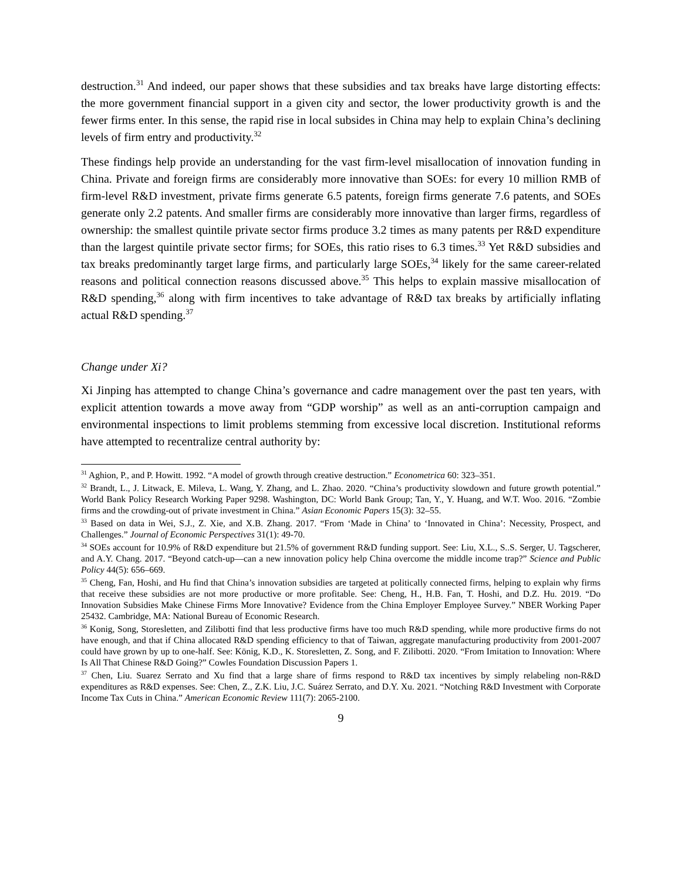destruction.<sup>31</sup> And indeed, our paper shows that these subsidies and tax breaks have large distorting effects: the more government financial support in a given city and sector, the lower productivity growth is and the fewer firms enter. In this sense, the rapid rise in local subsides in China may help to explain China’s declining levels of firm entry and productivity.<sup>32</sup>
These findings help provide an understanding for the vast firm-level misallocation of innovation funding in China. Private and foreign firms are considerably more innovative than SOEs: for every 10 million RMB of firm-level R&D investment, private firms generate 6.5 patents, foreign firms generate 7.6 patents, and SOEs generate only 2.2 patents. And smaller firms are considerably more innovative than larger firms, regardless of ownership: the smallest quintile private sector firms produce 3.2 times as many patents per R&D expenditure than the largest quintile private sector firms; for SOEs, this ratio rises to 6.3 times.<sup>33</sup> Yet R&D subsidies and tax breaks predominantly target large firms, and particularly large SOEs,<sup>34</sup> likely for the same career-related reasons and political connection reasons discussed above.<sup>35</sup> This helps to explain massive misallocation of R&D spending,<sup>36</sup> along with firm incentives to take advantage of R&D tax breaks by artificially inflating actual R&D spending.<sup>37</sup>
Change under Xi?
Xi Jinping has attempted to change China’s governance and cadre management over the past ten years, with explicit attention towards a move away from “GDP worship” as well as an anti-corruption campaign and environmental inspections to limit problems stemming from excessive local discretion. Institutional reforms have attempted to recentralize central authority by:
<sup>31</sup> Aghion, P., and P. Howitt. 1992. “A model of growth through creative destruction.” Econometrica 60: 323–351.
<sup>32</sup> Brandt, L., J. Litwack, E. Mileva, L. Wang, Y. Zhang, and L. Zhao. 2020. “China’s productivity slowdown and future growth potential.” World Bank Policy Research Working Paper 9298. Washington, DC: World Bank Group; Tan, Y., Y. Huang, and W.T. Woo. 2016. “Zombie firms and the crowding-out of private investment in China.” Asian Economic Papers 15(3): 32–55.
<sup>33</sup> Based on data in Wei, S.J., Z. Xie, and X.B. Zhang. 2017. “From ‘Made in China’ to ‘Innovated in China’: Necessity, Prospect, and Challenges.” Journal of Economic Perspectives 31(1): 49-70.
<sup>34</sup> SOEs account for 10.9% of R&D expenditure but 21.5% of government R&D funding support. See: Liu, X.L., S..S. Serger, U. Tagscherer, and A.Y. Chang. 2017. “Beyond catch-up—can a new innovation policy help China overcome the middle income trap?” Science and Public Policy 44(5): 656–669.
<sup>35</sup> Cheng, Fan, Hoshi, and Hu find that China’s innovation subsidies are targeted at politically connected firms, helping to explain why firms that receive these subsidies are not more productive or more profitable. See: Cheng, H., H.B. Fan, T. Hoshi, and D.Z. Hu. 2019. “Do Innovation Subsidies Make Chinese Firms More Innovative? Evidence from the China Employer Employee Survey.” NBER Working Paper 25432. Cambridge, MA: National Bureau of Economic Research.
<sup>36</sup> Konig, Song, Storesletten, and Zilibotti find that less productive firms have too much R&D spending, while more productive firms do not have enough, and that if China allocated R&D spending efficiency to that of Taiwan, aggregate manufacturing productivity from 2001-2007 could have grown by up to one-half. See: König, K.D., K. Storesletten, Z. Song, and F. Zilibotti. 2020. “From Imitation to Innovation: Where Is All That Chinese R&D Going?” Cowles Foundation Discussion Papers 1.
<sup>37</sup> Chen, Liu. Suarez Serrato and Xu find that a large share of firms respond to R&D tax incentives by simply relabeling non-R&D expenditures as R&D expenses. See: Chen, Z., Z.K. Liu, J.C. Suárez Serrato, and D.Y. Xu. 2021. “Notching R&D Investment with Corporate Income Tax Cuts in China.” American Economic Review 111(7): 2065-2100.
9